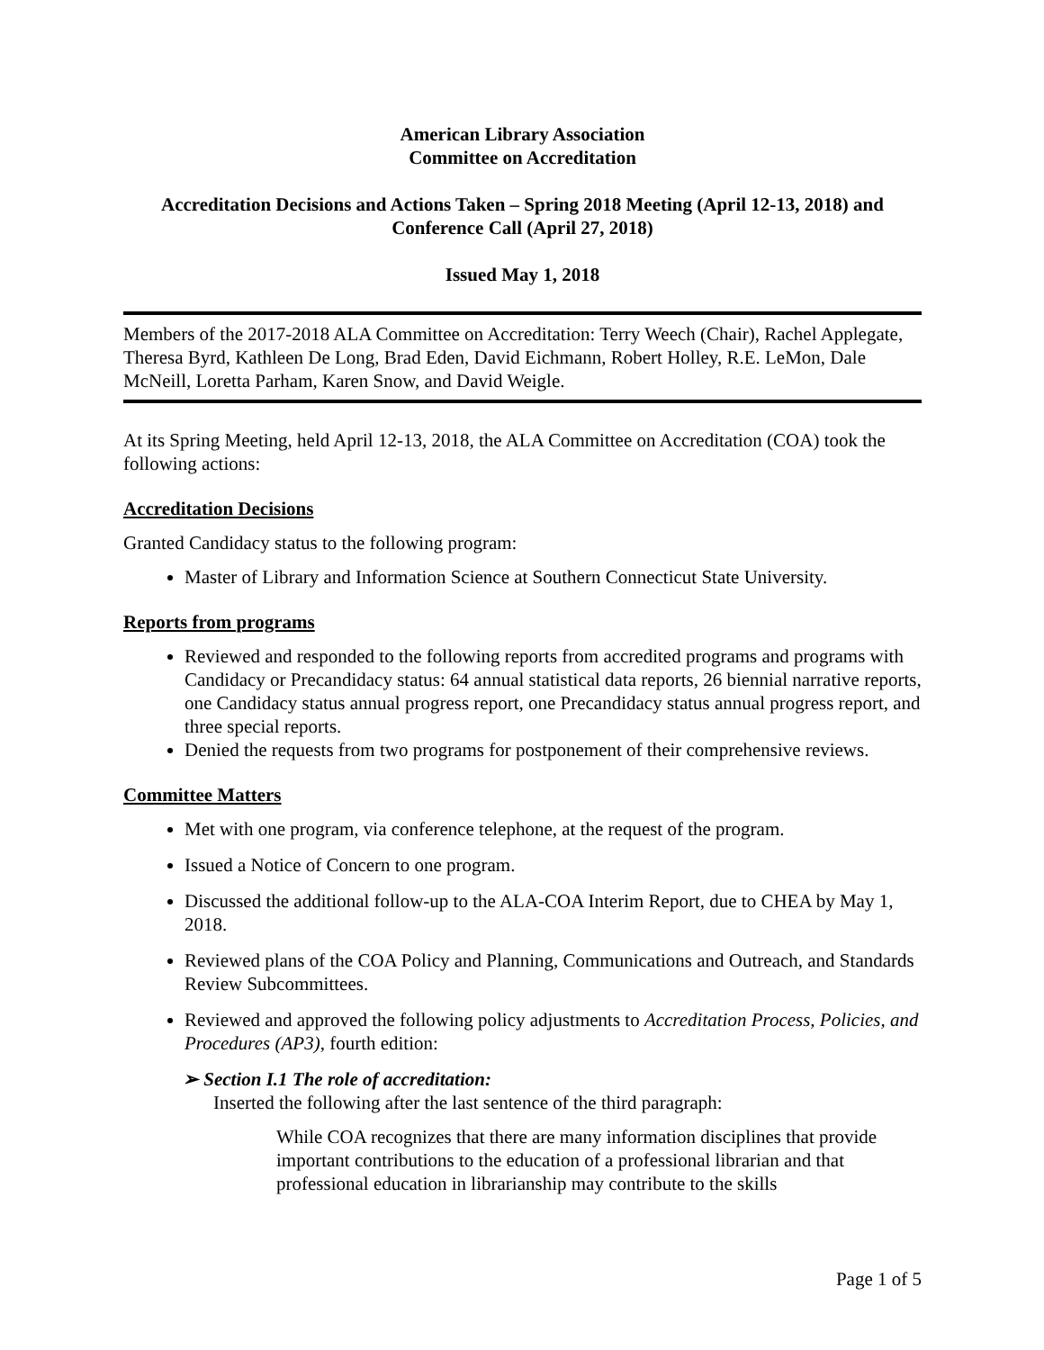American Library Association
Committee on Accreditation
Accreditation Decisions and Actions Taken – Spring 2018 Meeting (April 12-13, 2018) and Conference Call (April 27, 2018)
Issued May 1, 2018
Members of the 2017-2018 ALA Committee on Accreditation: Terry Weech (Chair), Rachel Applegate, Theresa Byrd, Kathleen De Long, Brad Eden, David Eichmann, Robert Holley, R.E. LeMon, Dale McNeill, Loretta Parham, Karen Snow, and David Weigle.
At its Spring Meeting, held April 12-13, 2018, the ALA Committee on Accreditation (COA) took the following actions:
Accreditation Decisions
Granted Candidacy status to the following program:
Master of Library and Information Science at Southern Connecticut State University.
Reports from programs
Reviewed and responded to the following reports from accredited programs and programs with Candidacy or Precandidacy status: 64 annual statistical data reports, 26 biennial narrative reports, one Candidacy status annual progress report, one Precandidacy status annual progress report, and three special reports.
Denied the requests from two programs for postponement of their comprehensive reviews.
Committee Matters
Met with one program, via conference telephone, at the request of the program.
Issued a Notice of Concern to one program.
Discussed the additional follow-up to the ALA-COA Interim Report, due to CHEA by May 1, 2018.
Reviewed plans of the COA Policy and Planning, Communications and Outreach, and Standards Review Subcommittees.
Reviewed and approved the following policy adjustments to Accreditation Process, Policies, and Procedures (AP3), fourth edition:
➢ Section I.1 The role of accreditation:
Inserted the following after the last sentence of the third paragraph:
While COA recognizes that there are many information disciplines that provide important contributions to the education of a professional librarian and that professional education in librarianship may contribute to the skills
Page 1 of 5